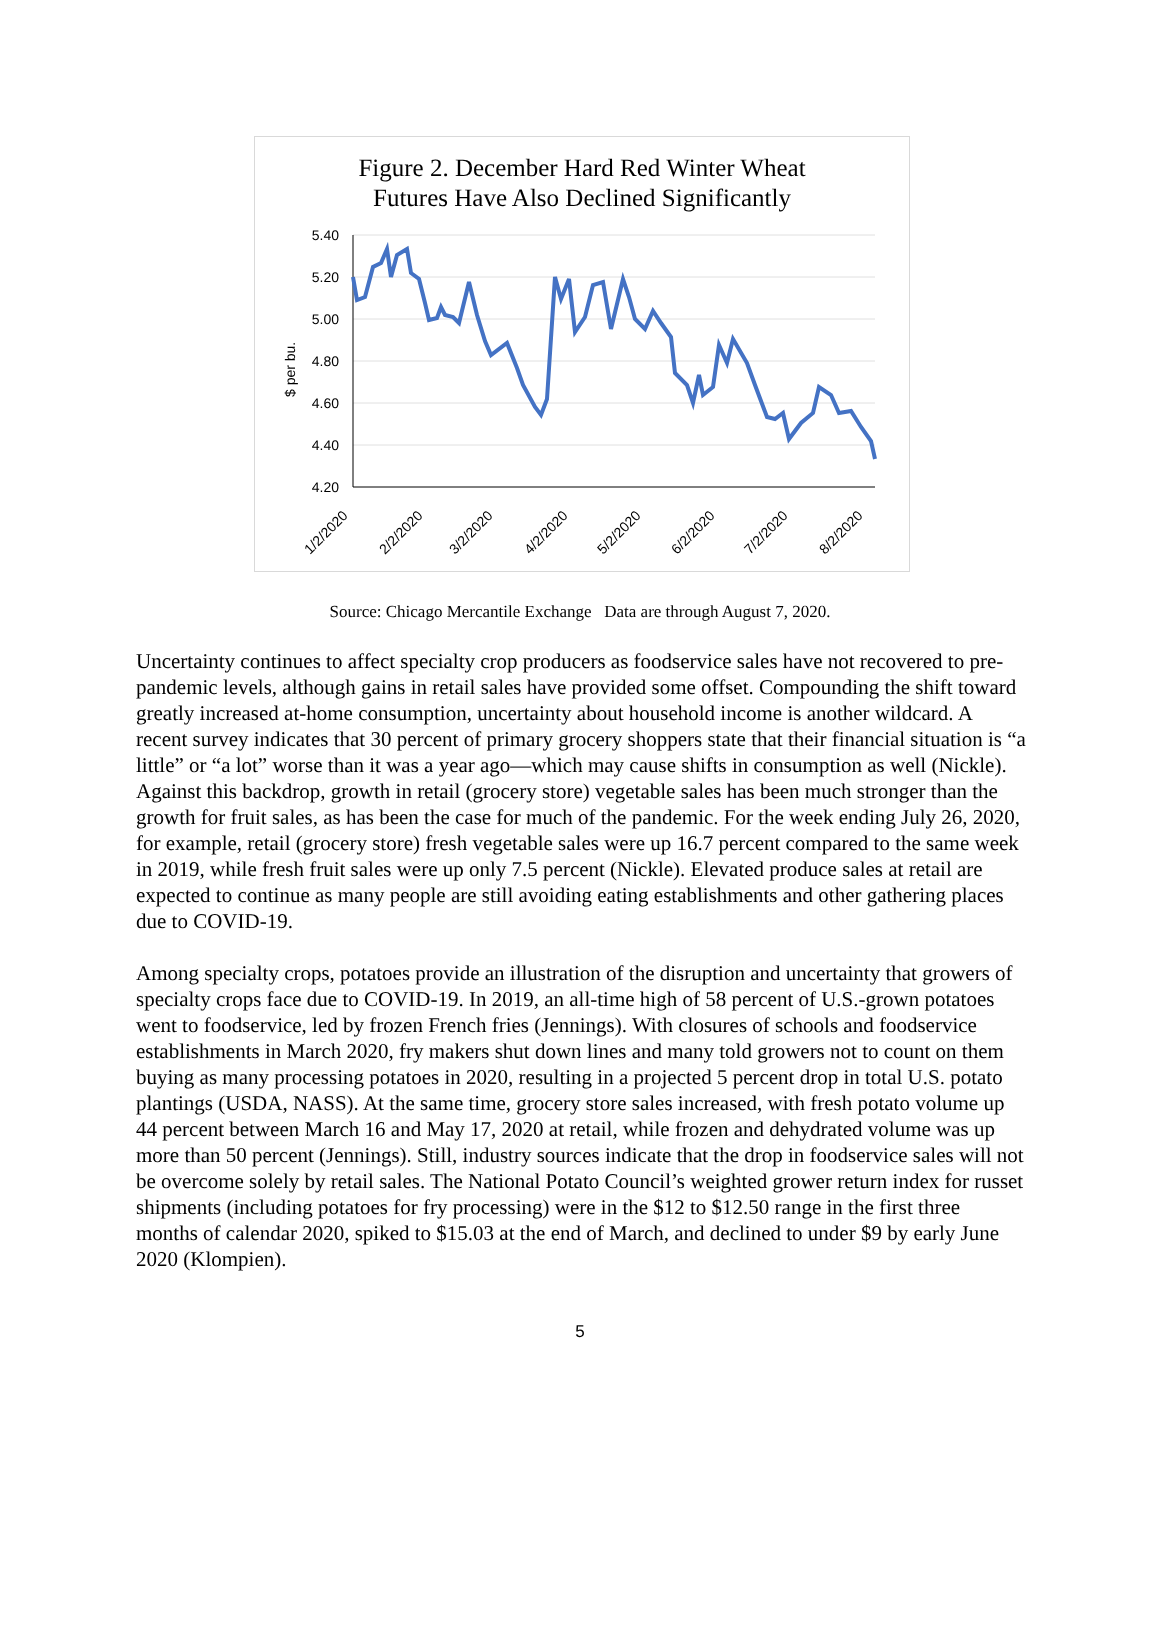Figure 2. December Hard Red Winter Wheat
Futures Have Also Declined Significantly
5.40
5.20
5.00
4.80
4.60
4.40
4.20
$ per bu.
1/2/2020
2/2/2020
3/2/2020
4/2/2020
5/2/2020
6/2/2020
7/2/2020
8/2/2020
Source: Chicago Mercantile Exchange Data are through August 7, 2020.
Uncertainty continues to affect specialty crop producers as foodservice sales have not recovered to pre-pandemic levels, although gains in retail sales have provided some offset. Compounding the shift toward greatly increased at-home consumption, uncertainty about household income is another wildcard. A recent survey indicates that 30 percent of primary grocery shoppers state that their financial situation is “a little” or “a lot” worse than it was a year ago—which may cause shifts in consumption as well (Nickle). Against this backdrop, growth in retail (grocery store) vegetable sales has been much stronger than the growth for fruit sales, as has been the case for much of the pandemic. For the week ending July 26, 2020, for example, retail (grocery store) fresh vegetable sales were up 16.7 percent compared to the same week in 2019, while fresh fruit sales were up only 7.5 percent (Nickle). Elevated produce sales at retail are expected to continue as many people are still avoiding eating establishments and other gathering places due to COVID-19.
Among specialty crops, potatoes provide an illustration of the disruption and uncertainty that growers of specialty crops face due to COVID-19. In 2019, an all-time high of 58 percent of U.S.-grown potatoes went to foodservice, led by frozen French fries (Jennings). With closures of schools and foodservice establishments in March 2020, fry makers shut down lines and many told growers not to count on them buying as many processing potatoes in 2020, resulting in a projected 5 percent drop in total U.S. potato plantings (USDA, NASS). At the same time, grocery store sales increased, with fresh potato volume up 44 percent between March 16 and May 17, 2020 at retail, while frozen and dehydrated volume was up more than 50 percent (Jennings). Still, industry sources indicate that the drop in foodservice sales will not be overcome solely by retail sales. The National Potato Council’s weighted grower return index for russet shipments (including potatoes for fry processing) were in the $12 to $12.50 range in the first three months of calendar 2020, spiked to $15.03 at the end of March, and declined to under $9 by early June 2020 (Klompien).
5